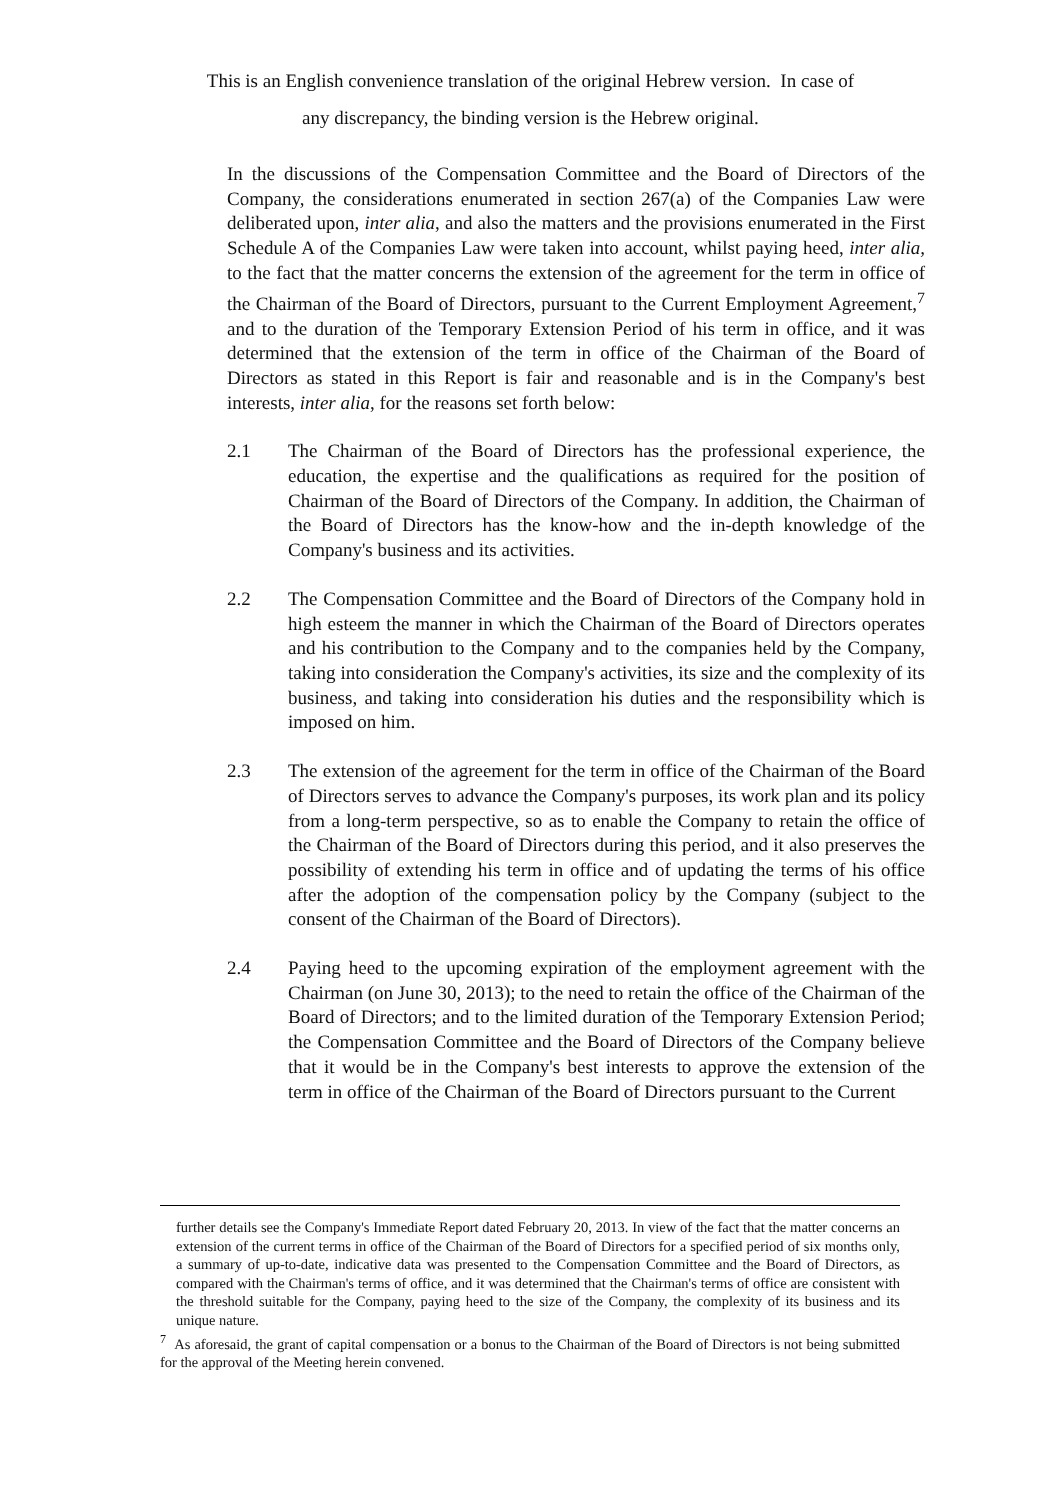This is an English convenience translation of the original Hebrew version. In case of
any discrepancy, the binding version is the Hebrew original.
In the discussions of the Compensation Committee and the Board of Directors of the Company, the considerations enumerated in section 267(a) of the Companies Law were deliberated upon, inter alia, and also the matters and the provisions enumerated in the First Schedule A of the Companies Law were taken into account, whilst paying heed, inter alia, to the fact that the matter concerns the extension of the agreement for the term in office of the Chairman of the Board of Directors, pursuant to the Current Employment Agreement,<sup>7</sup> and to the duration of the Temporary Extension Period of his term in office, and it was determined that the extension of the term in office of the Chairman of the Board of Directors as stated in this Report is fair and reasonable and is in the Company's best interests, inter alia, for the reasons set forth below:
2.1 The Chairman of the Board of Directors has the professional experience, the education, the expertise and the qualifications as required for the position of Chairman of the Board of Directors of the Company. In addition, the Chairman of the Board of Directors has the know-how and the in-depth knowledge of the Company's business and its activities.
2.2 The Compensation Committee and the Board of Directors of the Company hold in high esteem the manner in which the Chairman of the Board of Directors operates and his contribution to the Company and to the companies held by the Company, taking into consideration the Company's activities, its size and the complexity of its business, and taking into consideration his duties and the responsibility which is imposed on him.
2.3 The extension of the agreement for the term in office of the Chairman of the Board of Directors serves to advance the Company's purposes, its work plan and its policy from a long-term perspective, so as to enable the Company to retain the office of the Chairman of the Board of Directors during this period, and it also preserves the possibility of extending his term in office and of updating the terms of his office after the adoption of the compensation policy by the Company (subject to the consent of the Chairman of the Board of Directors).
2.4 Paying heed to the upcoming expiration of the employment agreement with the Chairman (on June 30, 2013); to the need to retain the office of the Chairman of the Board of Directors; and to the limited duration of the Temporary Extension Period; the Compensation Committee and the Board of Directors of the Company believe that it would be in the Company's best interests to approve the extension of the term in office of the Chairman of the Board of Directors pursuant to the Current
further details see the Company's Immediate Report dated February 20, 2013. In view of the fact that the matter concerns an extension of the current terms in office of the Chairman of the Board of Directors for a specified period of six months only, a summary of up-to-date, indicative data was presented to the Compensation Committee and the Board of Directors, as compared with the Chairman's terms of office, and it was determined that the Chairman's terms of office are consistent with the threshold suitable for the Company, paying heed to the size of the Company, the complexity of its business and its unique nature.
<sup>7</sup> As aforesaid, the grant of capital compensation or a bonus to the Chairman of the Board of Directors is not being submitted for the approval of the Meeting herein convened.